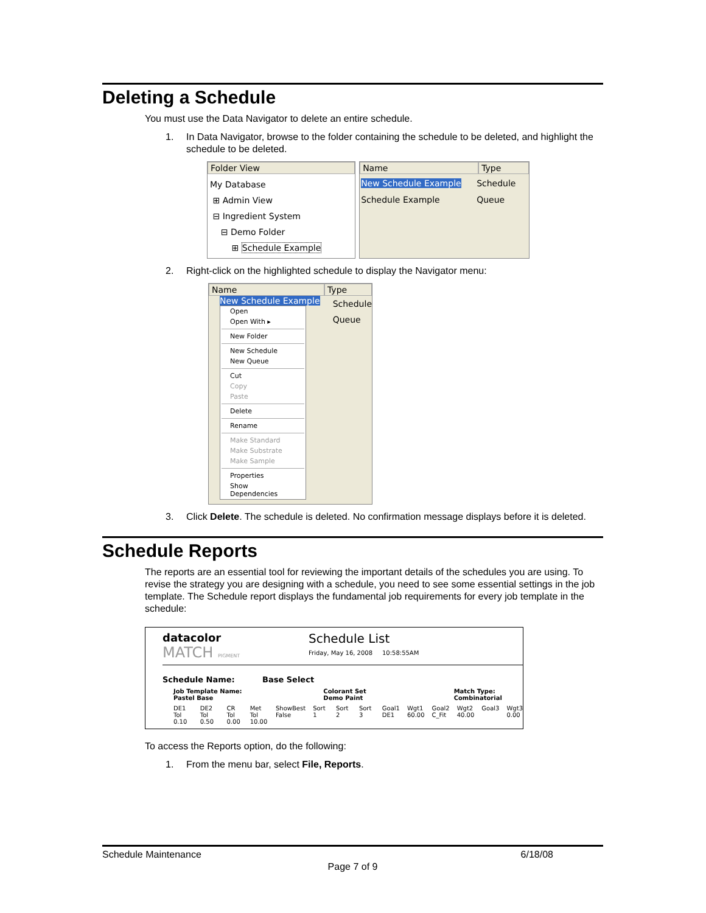Deleting a Schedule
You must use the Data Navigator to delete an entire schedule.
1. In Data Navigator, browse to the folder containing the schedule to be deleted, and highlight the schedule to be deleted.
Folder View
My Database
⊞ Admin View
⊟ Ingredient System
⊟ Demo Folder
⊞ Schedule Example
Name Type
New Schedule Example
Schedule Example
Schedule
Queue
2. Right-click on the highlighted schedule to display the Navigator menu:
Name Type
New Schedule Example
Open
Open With ▸
New Folder
New Schedule
New Queue
Cut
Copy
Paste
Delete
Rename
Make Standard
Make Substrate
Make Sample
Properties
Show Dependencies
Schedule
Queue
3. Click Delete. The schedule is deleted. No confirmation message displays before it is deleted.
Schedule Reports
The reports are an essential tool for reviewing the important details of the schedules you are using. To revise the strategy you are designing with a schedule, you need to see some essential settings in the job template. The Schedule report displays the fundamental job requirements for every job template in the schedule:
datacolor
MATCH PIGMENT
Schedule List
Friday, May 16, 2008 10:58:55AM
Schedule Name: Base Select
Job Template Name: Pastel Base Colorant Set Demo Paint Match Type: Combinatorial
DE1 Tol
0.10 DE2 Tol
0.50 CR Tol
0.00 Met Tol
10.00 ShowBest
False Sort 1 Sort 2 Sort 3 Goal1
DE1 Wgt1
60.00 Goal2
C_Fit Wgt2
40.00 Goal3 Wgt3
0.00
To access the Reports option, do the following:
1. From the menu bar, select File, Reports.
Schedule Maintenance 6/18/08
Page 7 of 9